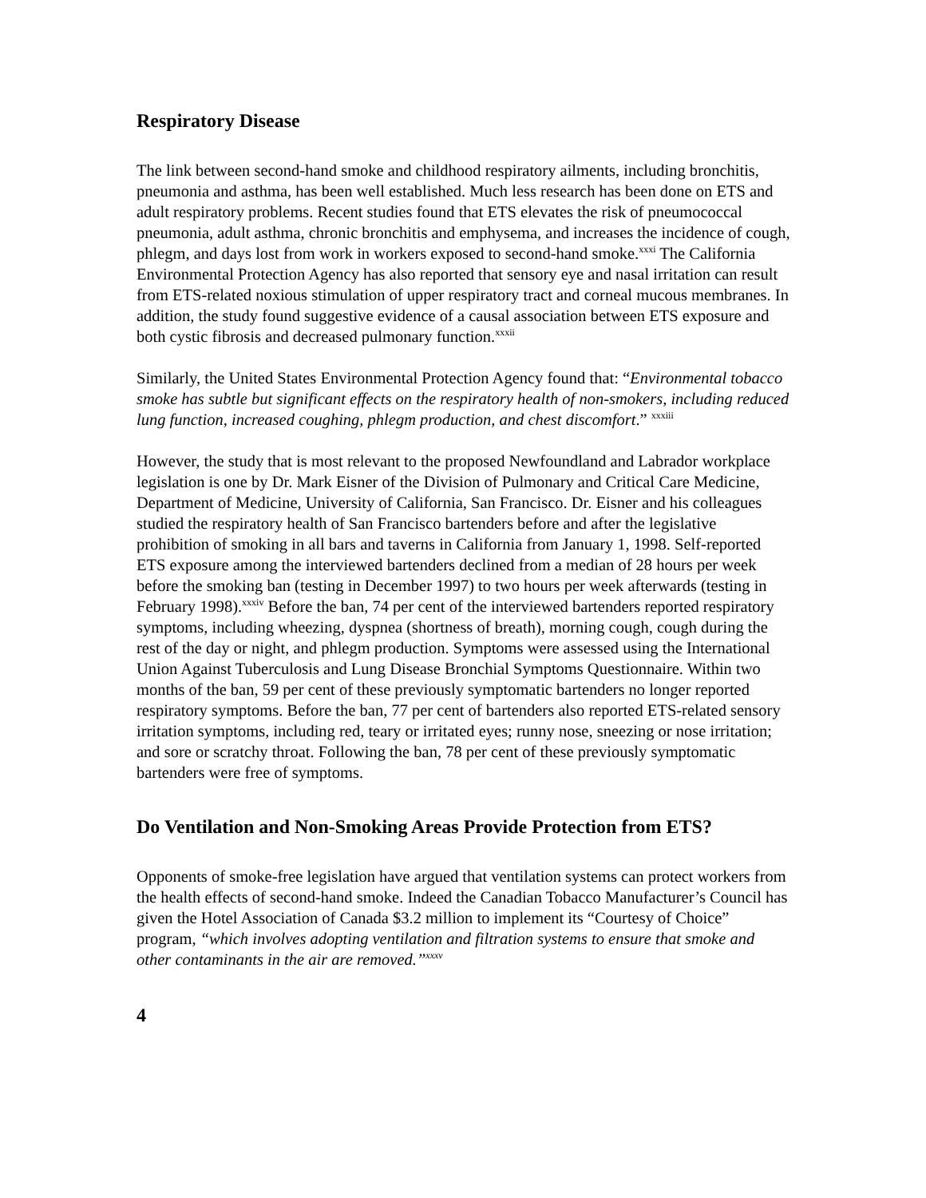Respiratory Disease
The link between second-hand smoke and childhood respiratory ailments, including bronchitis, pneumonia and asthma, has been well established. Much less research has been done on ETS and adult respiratory problems. Recent studies found that ETS elevates the risk of pneumococcal pneumonia, adult asthma, chronic bronchitis and emphysema, and increases the incidence of cough, phlegm, and days lost from work in workers exposed to second-hand smoke.<sup>xxxi</sup> The California Environmental Protection Agency has also reported that sensory eye and nasal irritation can result from ETS-related noxious stimulation of upper respiratory tract and corneal mucous membranes. In addition, the study found suggestive evidence of a causal association between ETS exposure and both cystic fibrosis and decreased pulmonary function.<sup>xxxii</sup>
Similarly, the United States Environmental Protection Agency found that: “Environmental tobacco smoke has subtle but significant effects on the respiratory health of non-smokers, including reduced lung function, increased coughing, phlegm production, and chest discomfort.” <sup>xxxiii</sup>
However, the study that is most relevant to the proposed Newfoundland and Labrador workplace legislation is one by Dr. Mark Eisner of the Division of Pulmonary and Critical Care Medicine, Department of Medicine, University of California, San Francisco. Dr. Eisner and his colleagues studied the respiratory health of San Francisco bartenders before and after the legislative prohibition of smoking in all bars and taverns in California from January 1, 1998. Self-reported ETS exposure among the interviewed bartenders declined from a median of 28 hours per week before the smoking ban (testing in December 1997) to two hours per week afterwards (testing in February 1998).<sup>xxxiv</sup> Before the ban, 74 per cent of the interviewed bartenders reported respiratory symptoms, including wheezing, dyspnea (shortness of breath), morning cough, cough during the rest of the day or night, and phlegm production. Symptoms were assessed using the International Union Against Tuberculosis and Lung Disease Bronchial Symptoms Questionnaire. Within two months of the ban, 59 per cent of these previously symptomatic bartenders no longer reported respiratory symptoms. Before the ban, 77 per cent of bartenders also reported ETS-related sensory irritation symptoms, including red, teary or irritated eyes; runny nose, sneezing or nose irritation; and sore or scratchy throat. Following the ban, 78 per cent of these previously symptomatic bartenders were free of symptoms.
Do Ventilation and Non-Smoking Areas Provide Protection from ETS?
Opponents of smoke-free legislation have argued that ventilation systems can protect workers from the health effects of second-hand smoke. Indeed the Canadian Tobacco Manufacturer’s Council has given the Hotel Association of Canada $3.2 million to implement its “Courtesy of Choice” program, “which involves adopting ventilation and filtration systems to ensure that smoke and other contaminants in the air are removed.”<sup>xxxv</sup>
4